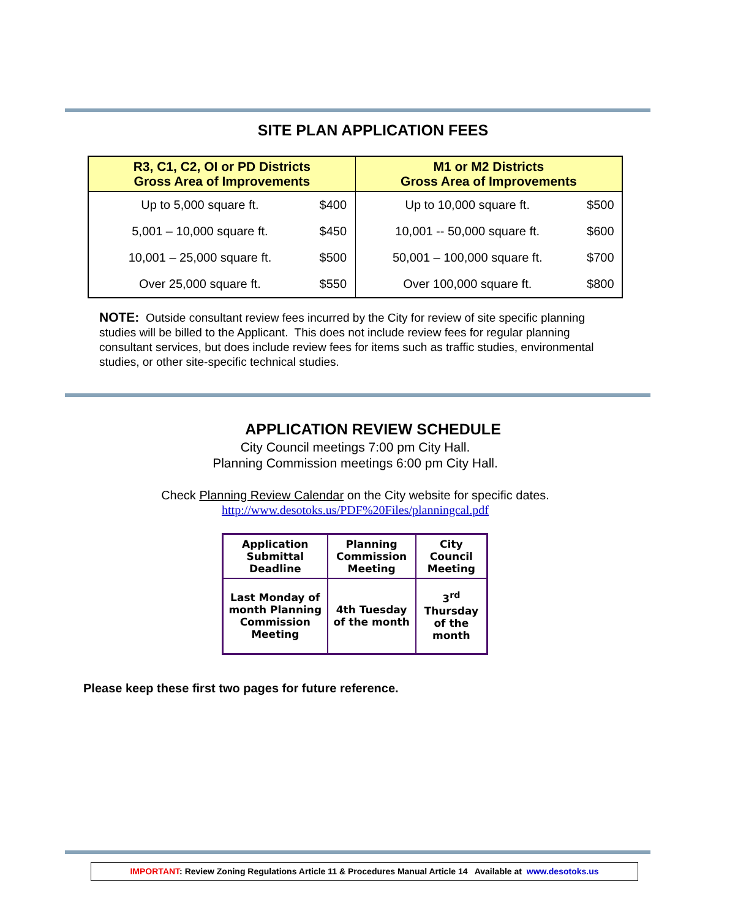SITE PLAN APPLICATION FEES
| R3, C1, C2, OI or PD Districts Gross Area of Improvements | | M1 or M2 Districts Gross Area of Improvements | |
| --- | --- | --- | --- |
| Up to 5,000 square ft. | $400 | Up to 10,000 square ft. | $500 |
| 5,001 – 10,000 square ft. | $450 | 10,001 -- 50,000 square ft. | $600 |
| 10,001 – 25,000 square ft. | $500 | 50,001 – 100,000 square ft. | $700 |
| Over 25,000 square ft. | $550 | Over 100,000 square ft. | $800 |
NOTE: Outside consultant review fees incurred by the City for review of site specific planning studies will be billed to the Applicant. This does not include review fees for regular planning consultant services, but does include review fees for items such as traffic studies, environmental studies, or other site-specific technical studies.
APPLICATION REVIEW SCHEDULE
City Council meetings 7:00 pm City Hall.
Planning Commission meetings 6:00 pm City Hall.
Check Planning Review Calendar on the City website for specific dates.
http://www.desotoks.us/PDF%20Files/planningcal.pdf
| Application Submittal Deadline | Planning Commission Meeting | City Council Meeting |
| Last Monday of month Planning Commission Meeting | 4th Tuesday of the month | 3<sup>rd</sup> Thursday of the month |
Please keep these first two pages for future reference.
IMPORTANT: Review Zoning Regulations Article 11 & Procedures Manual Article 14 Available at www.desotoks.us